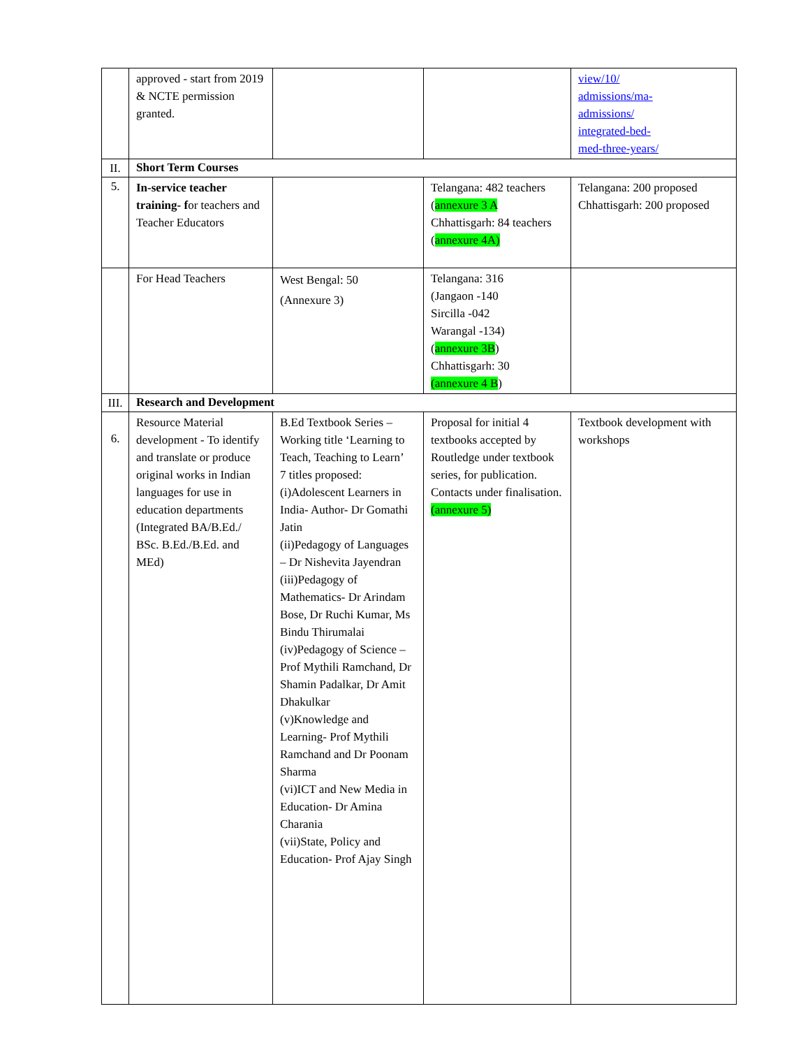| | approved - start from 2019 & NCTE permission granted. | | | view/10/ admissions/ma- admissions/ integrated-bed- med-three-years/ |
| II. | Short Term Courses | | | |
| 5. | In-service teacher training- f or teachers and Teacher Educators | | Telangana: 482 teachers ( annexure 3 A Chhattisgarh: 84 teachers ( annexure 4A) | Telangana: 200 proposed Chhattisgarh: 200 proposed |
| | For Head Teachers | West Bengal: 50 (Annexure 3) | Telangana: 316 (Jangaon -140 Sircilla -042 Warangal -134) ( annexure 3B ) Chhattisgarh: 30 (annexure 4 B ) | |
| III. | Research and Development | | | |
| 6. | Resource Material development - To identify and translate or produce original works in Indian languages for use in education departments (Integrated BA/B.Ed./ BSc. B.Ed./B.Ed. and MEd) | B.Ed Textbook Series – Working title ‘Learning to Teach, Teaching to Learn’ 7 titles proposed: (i)Adolescent Learners in India- Author- Dr Gomathi Jatin (ii)Pedagogy of Languages – Dr Nishevita Jayendran (iii)Pedagogy of Mathematics- Dr Arindam Bose, Dr Ruchi Kumar, Ms Bindu Thirumalai (iv)Pedagogy of Science – Prof Mythili Ramchand, Dr Shamin Padalkar, Dr Amit Dhakulkar (v)Knowledge and Learning- Prof Mythili Ramchand and Dr Poonam Sharma (vi)ICT and New Media in Education- Dr Amina Charania (vii)State, Policy and Education- Prof Ajay Singh | Proposal for initial 4 textbooks accepted by Routledge under textbook series, for publication. Contacts under finalisation. (annexure 5) | Textbook development with workshops |